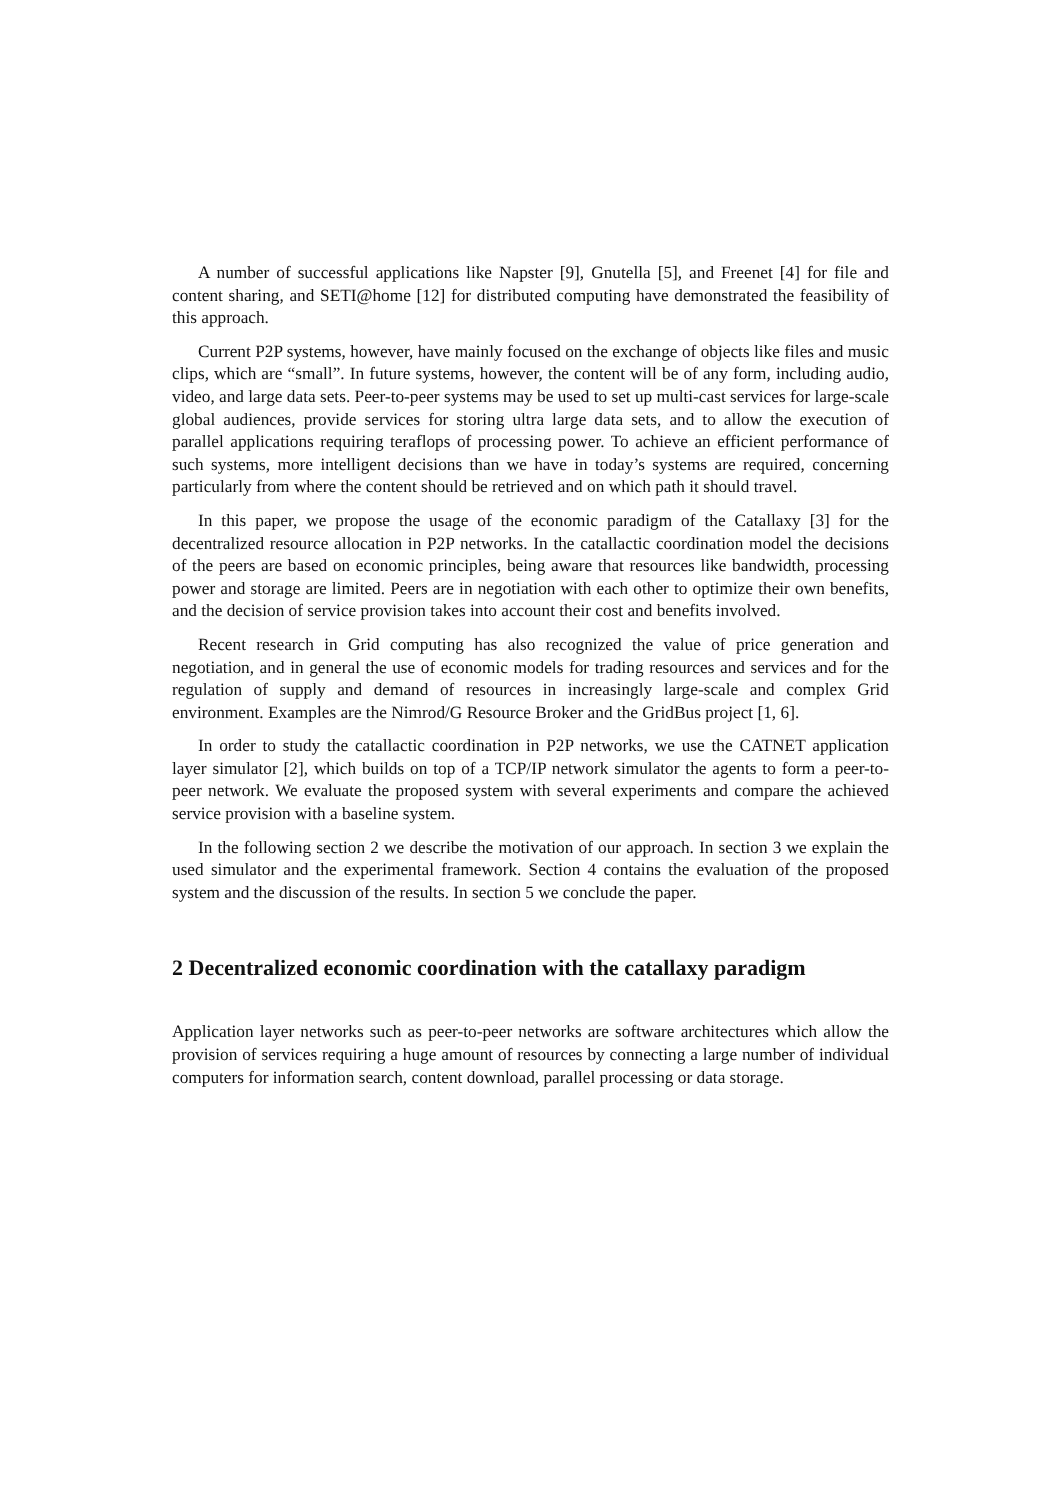A number of successful applications like Napster [9], Gnutella [5], and Freenet [4] for file and content sharing, and SETI@home [12] for distributed computing have demonstrated the feasibility of this approach.
Current P2P systems, however, have mainly focused on the exchange of objects like files and music clips, which are “small”. In future systems, however, the content will be of any form, including audio, video, and large data sets. Peer-to-peer systems may be used to set up multi-cast services for large-scale global audiences, provide services for storing ultra large data sets, and to allow the execution of parallel applications requiring teraflops of processing power. To achieve an efficient performance of such systems, more intelligent decisions than we have in today’s systems are required, concerning particularly from where the content should be retrieved and on which path it should travel.
In this paper, we propose the usage of the economic paradigm of the Catallaxy [3] for the decentralized resource allocation in P2P networks. In the catallactic coordination model the decisions of the peers are based on economic principles, being aware that resources like bandwidth, processing power and storage are limited. Peers are in negotiation with each other to optimize their own benefits, and the decision of service provision takes into account their cost and benefits involved.
Recent research in Grid computing has also recognized the value of price generation and negotiation, and in general the use of economic models for trading resources and services and for the regulation of supply and demand of resources in increasingly large-scale and complex Grid environment. Examples are the Nimrod/G Resource Broker and the GridBus project [1, 6].
In order to study the catallactic coordination in P2P networks, we use the CATNET application layer simulator [2], which builds on top of a TCP/IP network simulator the agents to form a peer-to-peer network. We evaluate the proposed system with several experiments and compare the achieved service provision with a baseline system.
In the following section 2 we describe the motivation of our approach. In section 3 we explain the used simulator and the experimental framework. Section 4 contains the evaluation of the proposed system and the discussion of the results. In section 5 we conclude the paper.
2 Decentralized economic coordination with the catallaxy paradigm
Application layer networks such as peer-to-peer networks are software architectures which allow the provision of services requiring a huge amount of resources by connecting a large number of individual computers for information search, content download, parallel processing or data storage.